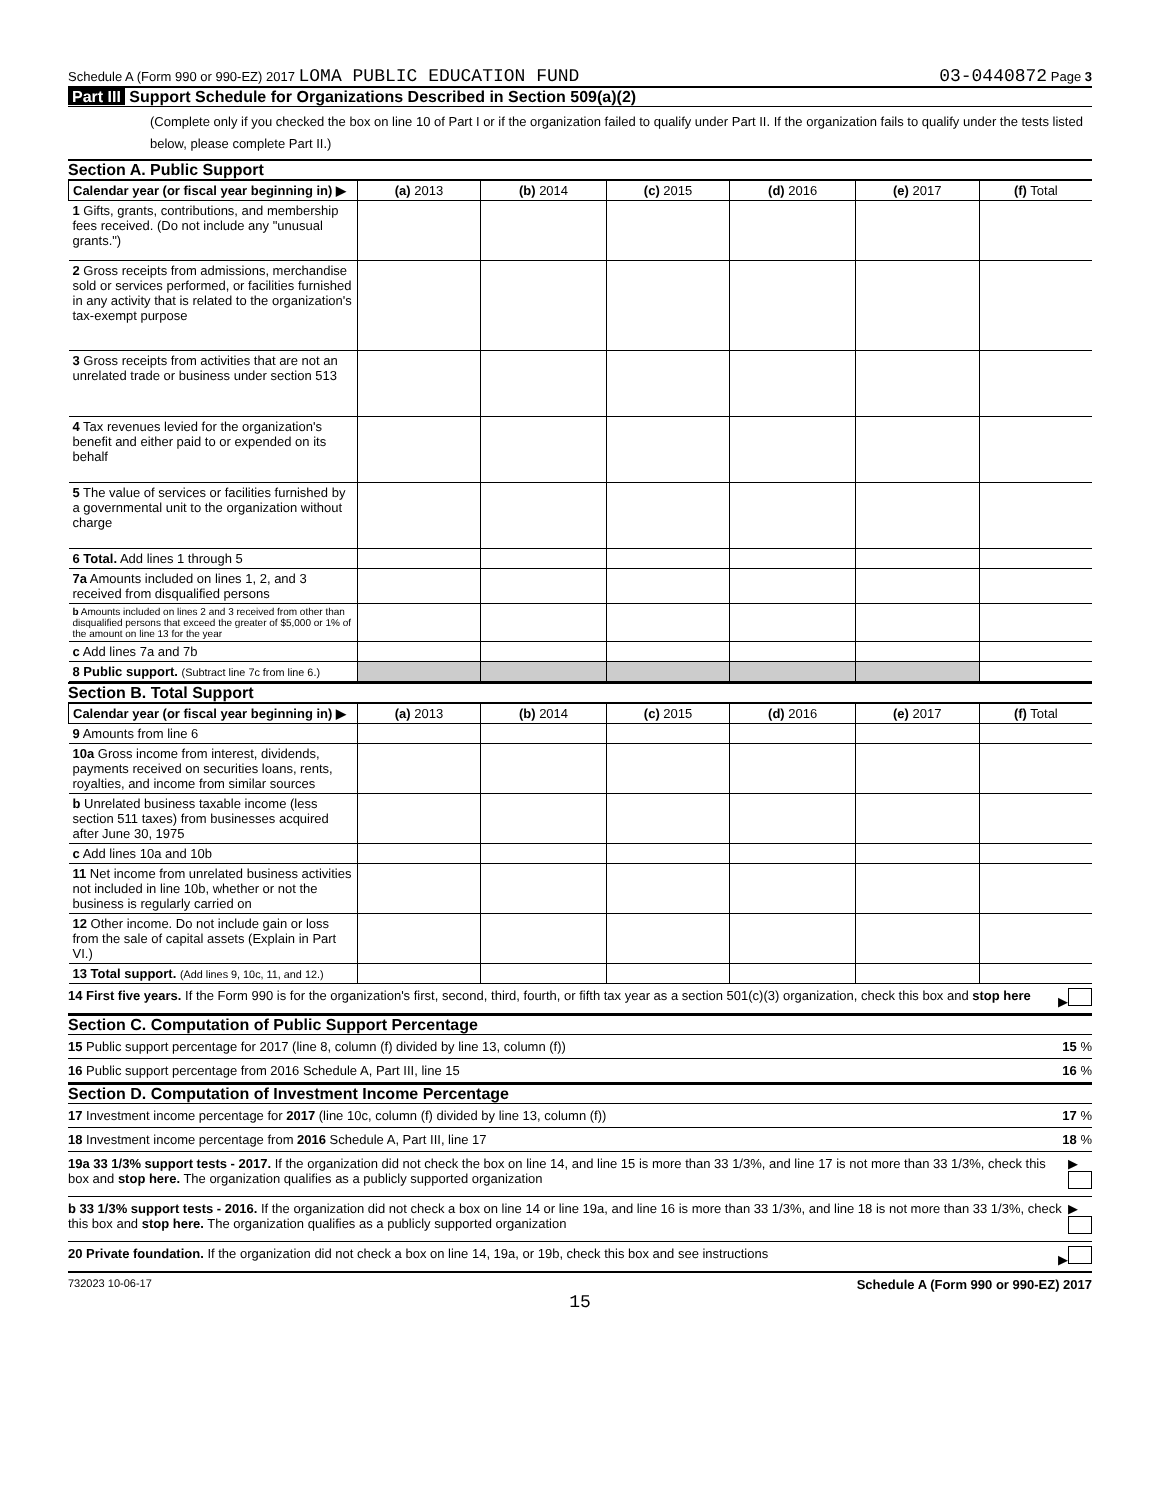Schedule A (Form 990 or 990-EZ) 2017 LOMA PUBLIC EDUCATION FUND
03-0440872 Page 3
Part III Support Schedule for Organizations Described in Section 509(a)(2)
(Complete only if you checked the box on line 10 of Part I or if the organization failed to qualify under Part II. If the organization fails to qualify under the tests listed below, please complete Part II.)
Section A. Public Support
| Calendar year (or fiscal year beginning in) ▶ | (a) 2013 | (b) 2014 | (c) 2015 | (d) 2016 | (e) 2017 | (f) Total |
| --- | --- | --- | --- | --- | --- | --- |
| 1 Gifts, grants, contributions, and membership fees received. (Do not include any "unusual grants.") | | | | | | |
| 2 Gross receipts from admissions, merchandise sold or services performed, or facilities furnished in any activity that is related to the organization's tax-exempt purpose | | | | | | |
| 3 Gross receipts from activities that are not an unrelated trade or business under section 513 | | | | | | |
| 4 Tax revenues levied for the organization's benefit and either paid to or expended on its behalf | | | | | | |
| 5 The value of services or facilities furnished by a governmental unit to the organization without charge | | | | | | |
| 6 Total. Add lines 1 through 5 | | | | | | |
| 7a Amounts included on lines 1, 2, and 3 received from disqualified persons | | | | | | |
| b Amounts included on lines 2 and 3 received from other than disqualified persons that exceed the greater of $5,000 or 1% of the amount on line 13 for the year | | | | | | |
| c Add lines 7a and 7b | | | | | | |
| 8 Public support. (Subtract line 7c from line 6.) | | | | | | |
Section B. Total Support
| Calendar year (or fiscal year beginning in) ▶ | (a) 2013 | (b) 2014 | (c) 2015 | (d) 2016 | (e) 2017 | (f) Total |
| --- | --- | --- | --- | --- | --- | --- |
| 9 Amounts from line 6 | | | | | | |
| 10a Gross income from interest, dividends, payments received on securities loans, rents, royalties, and income from similar sources | | | | | | |
| b Unrelated business taxable income (less section 511 taxes) from businesses acquired after June 30, 1975 | | | | | | |
| c Add lines 10a and 10b | | | | | | |
| 11 Net income from unrelated business activities not included in line 10b, whether or not the business is regularly carried on | | | | | | |
| 12 Other income. Do not include gain or loss from the sale of capital assets (Explain in Part VI.) | | | | | | |
| 13 Total support. (Add lines 9, 10c, 11, and 12.) | | | | | | |
14 First five years. If the Form 990 is for the organization's first, second, third, fourth, or fifth tax year as a section 501(c)(3) organization, check this box and stop here ▶
Section C. Computation of Public Support Percentage
15 Public support percentage for 2017 (line 8, column (f) divided by line 13, column (f)) 15 %
16 Public support percentage from 2016 Schedule A, Part III, line 15 16 %
Section D. Computation of Investment Income Percentage
17 Investment income percentage for 2017 (line 10c, column (f) divided by line 13, column (f)) 17 %
18 Investment income percentage from 2016 Schedule A, Part III, line 17 18 %
19a 33 1/3% support tests - 2017. If the organization did not check the box on line 14, and line 15 is more than 33 1/3%, and line 17 is not more than 33 1/3%, check this box and stop here. The organization qualifies as a publicly supported organization ▶
b 33 1/3% support tests - 2016. If the organization did not check a box on line 14 or line 19a, and line 16 is more than 33 1/3%, and line 18 is not more than 33 1/3%, check this box and stop here. The organization qualifies as a publicly supported organization ▶
20 Private foundation. If the organization did not check a box on line 14, 19a, or 19b, check this box and see instructions ▶
732023 10-06-17 Schedule A (Form 990 or 990-EZ) 2017
15